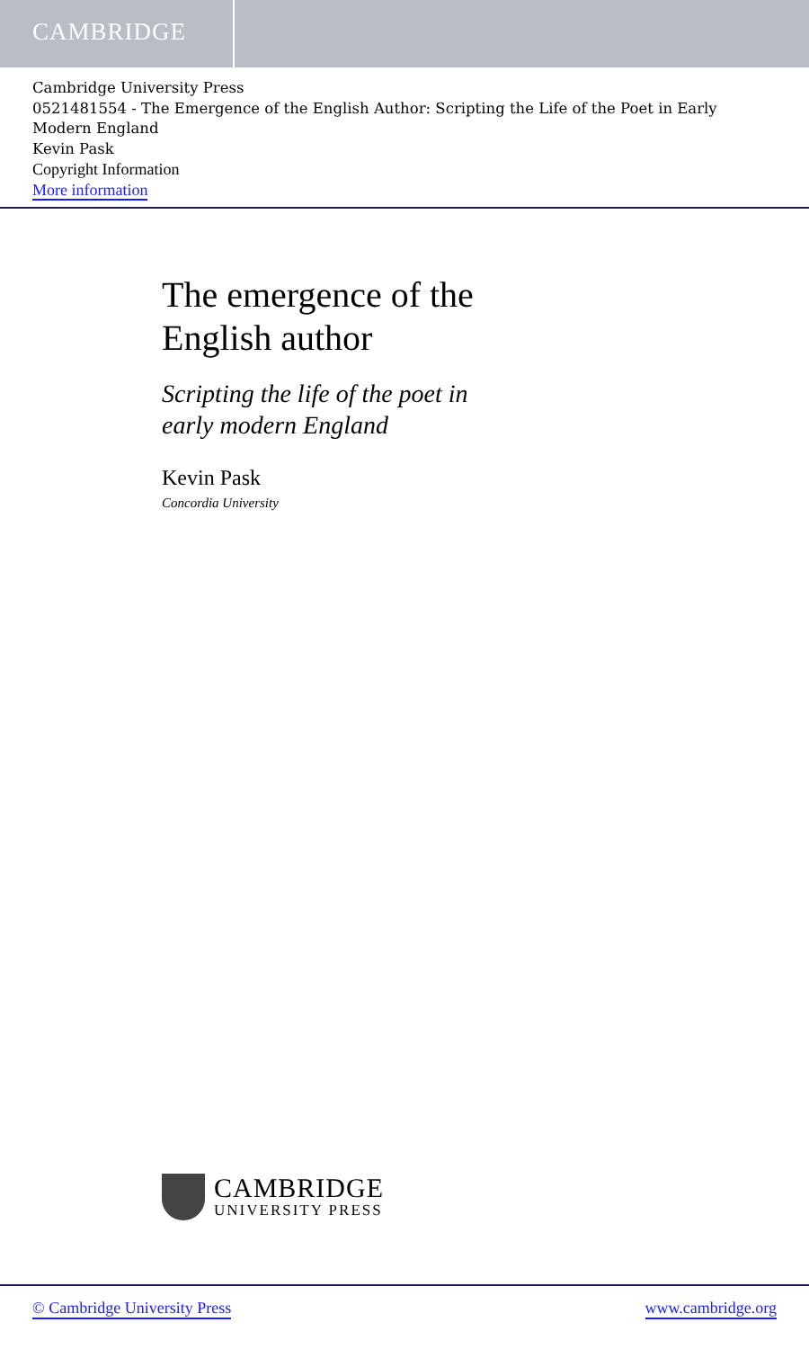CAMBRIDGE
Cambridge University Press
0521481554 - The Emergence of the English Author: Scripting the Life of the Poet in Early Modern England
Kevin Pask
Copyright Information
More information
The emergence of the
English author
Scripting the life of the poet in
early modern England
Kevin Pask
Concordia University
CAMBRIDGE
UNIVERSITY PRESS
© Cambridge University Press www.cambridge.org